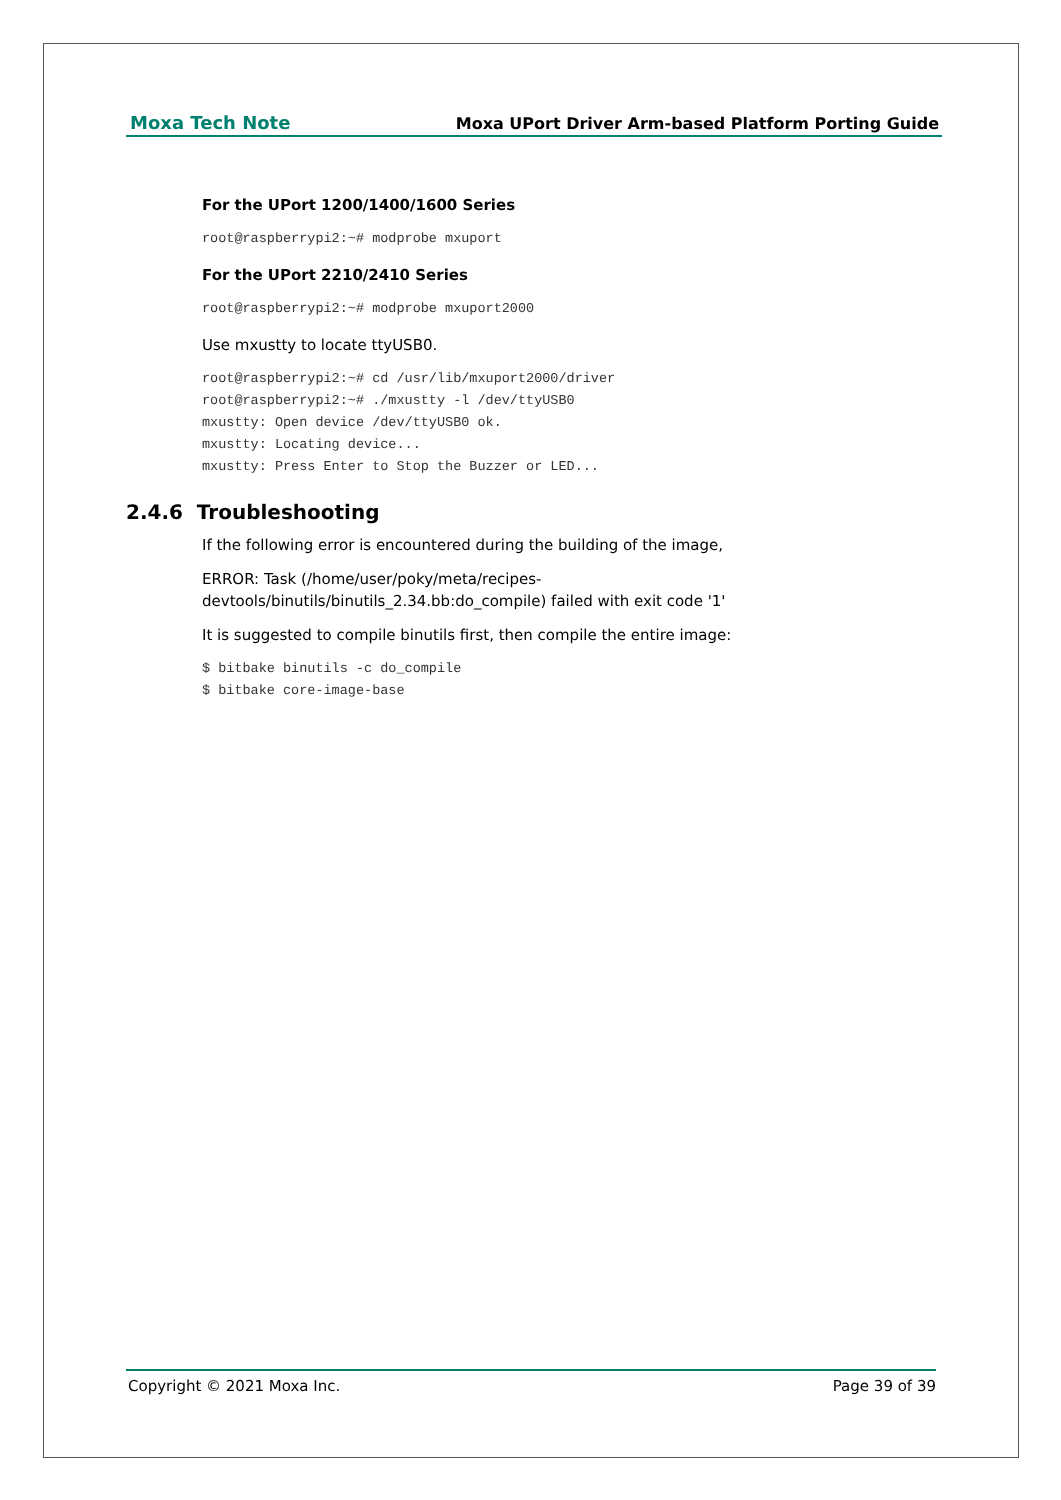Moxa Tech Note Moxa UPort Driver Arm-based Platform Porting Guide
For the UPort 1200/1400/1600 Series
root@raspberrypi2:~# modprobe mxuport
For the UPort 2210/2410 Series
root@raspberrypi2:~# modprobe mxuport2000
Use mxustty to locate ttyUSB0.
root@raspberrypi2:~# cd /usr/lib/mxuport2000/driver
root@raspberrypi2:~# ./mxustty -l /dev/ttyUSB0
mxustty: Open device /dev/ttyUSB0 ok.
mxustty: Locating device...
mxustty: Press Enter to Stop the Buzzer or LED...
2.4.6 Troubleshooting
If the following error is encountered during the building of the image,
ERROR: Task (/home/user/poky/meta/recipes-
devtools/binutils/binutils_2.34.bb:do_compile) failed with exit code '1'
It is suggested to compile binutils first, then compile the entire image:
$ bitbake binutils -c do_compile
$ bitbake core-image-base
Copyright © 2021 Moxa Inc. Page 39 of 39